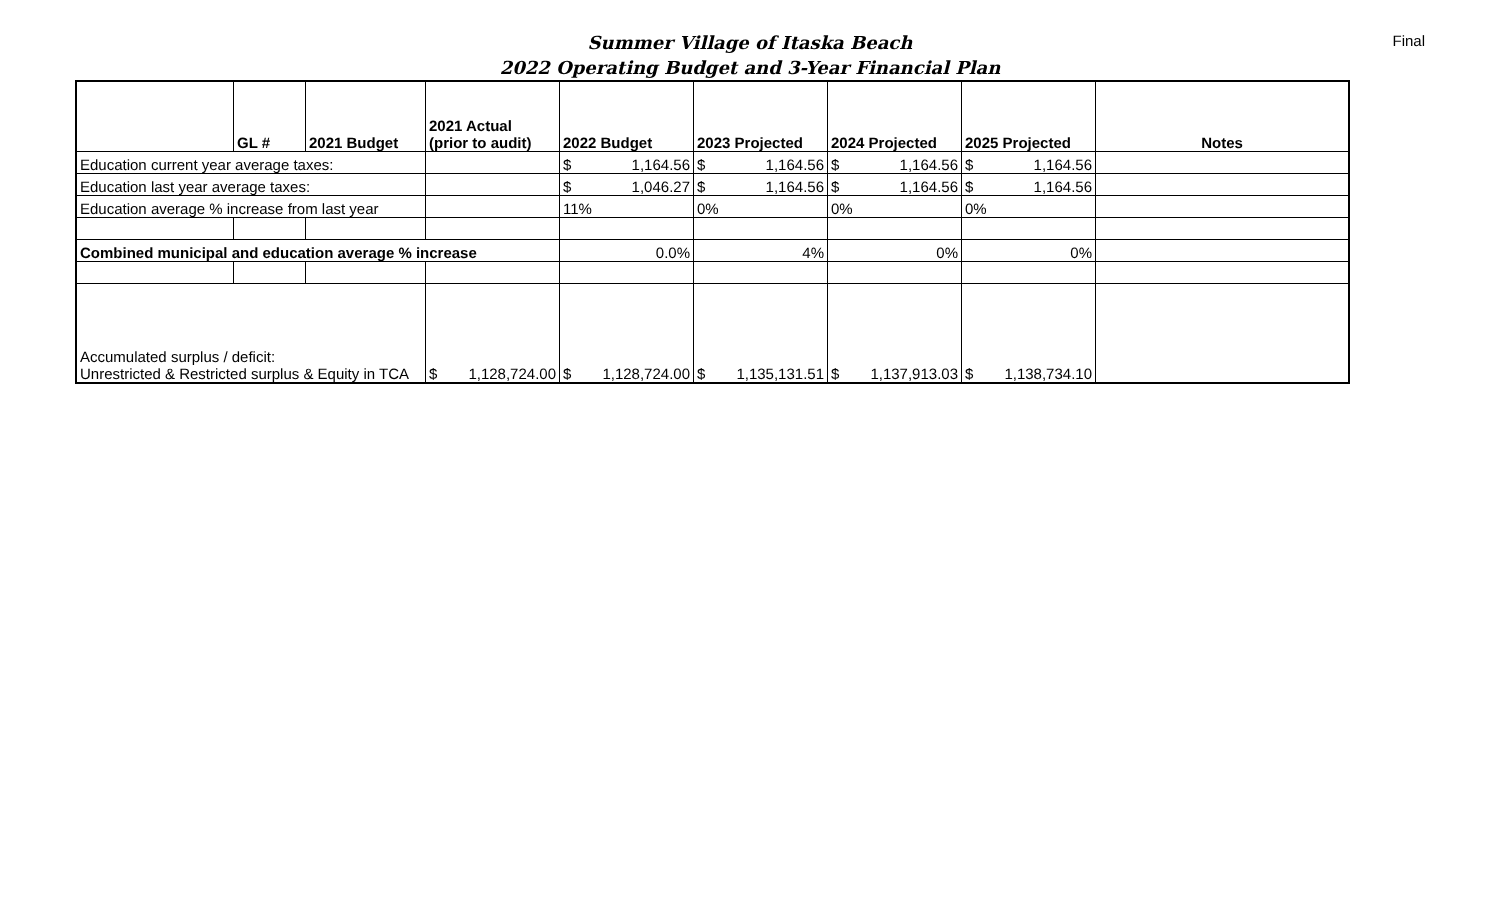Summer Village of Itaska Beach
2022 Operating Budget and 3-Year Financial Plan
Final
| | GL # | 2021 Budget | 2021 Actual (prior to audit) | 2022 Budget | 2023 Projected | 2024 Projected | 2025 Projected | Notes |
| --- | --- | --- | --- | --- | --- | --- | --- | --- |
| Education current year average taxes: | | | | $ 1,164.56 | $ 1,164.56 | $ 1,164.56 | $ 1,164.56 | |
| Education last year average taxes: | | | | $ 1,046.27 | $ 1,164.56 | $ 1,164.56 | $ 1,164.56 | |
| Education average % increase from last year | | | | 11% | 0% | 0% | 0% | |
| Combined municipal and education average % increase | | | | 0.0% | 4% | 0% | 0% | |
| Accumulated surplus / deficit: Unrestricted & Restricted surplus & Equity in TCA | | | $ 1,128,724.00 | $ 1,128,724.00 | $ 1,135,131.51 | $ 1,137,913.03 | $ 1,138,734.10 | |